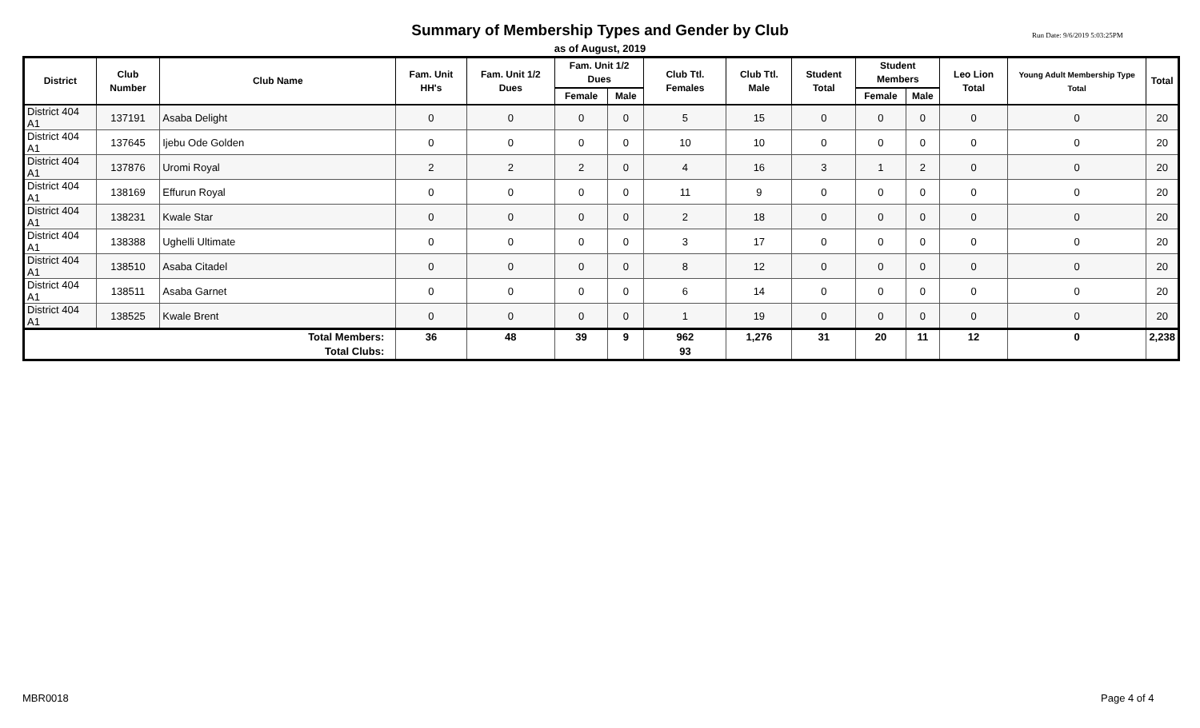Summary of Membership Types and Gender by Club
as of August, 2019
Run Date: 9/6/2019 5:03:25PM
| District | Club Number | Club Name | Fam. Unit HH's | Fam. Unit 1/2 Dues | Fam. Unit 1/2 Dues | | Club Ttl. Females | Club Ttl. Male | Student Total | Student Members | | Leo Lion Total | Young Adult Membership Type Total | Total |
| --- | --- | --- | --- | --- | --- | --- | --- | --- | --- | --- | --- | --- | --- | --- |
| | | | | | Female | Male | | | | Female | Male | | | |
| District 404 A1 | 137191 | Asaba Delight | 0 | 0 | 0 | 0 | 5 | 15 | 0 | 0 | 0 | 0 | 0 | 20 |
| District 404 A1 | 137645 | Ijebu Ode Golden | 0 | 0 | 0 | 0 | 10 | 10 | 0 | 0 | 0 | 0 | 0 | 20 |
| District 404 A1 | 137876 | Uromi Royal | 2 | 2 | 2 | 0 | 4 | 16 | 3 | 1 | 2 | 0 | 0 | 20 |
| District 404 A1 | 138169 | Effurun Royal | 0 | 0 | 0 | 0 | 11 | 9 | 0 | 0 | 0 | 0 | 0 | 20 |
| District 404 A1 | 138231 | Kwale Star | 0 | 0 | 0 | 0 | 2 | 18 | 0 | 0 | 0 | 0 | 0 | 20 |
| District 404 A1 | 138388 | Ughelli Ultimate | 0 | 0 | 0 | 0 | 3 | 17 | 0 | 0 | 0 | 0 | 0 | 20 |
| District 404 A1 | 138510 | Asaba Citadel | 0 | 0 | 0 | 0 | 8 | 12 | 0 | 0 | 0 | 0 | 0 | 20 |
| District 404 A1 | 138511 | Asaba Garnet | 0 | 0 | 0 | 0 | 6 | 14 | 0 | 0 | 0 | 0 | 0 | 20 |
| District 404 A1 | 138525 | Kwale Brent | 0 | 0 | 0 | 0 | 1 | 19 | 0 | 0 | 0 | 0 | 0 | 20 |
| Total Members: Total Clubs: | | | 36 | 48 | 39 | 9 | 962 93 | 1,276 | 31 | 20 | 11 | 12 | 0 | 2,238 |
MBR0018 Page 4 of 4